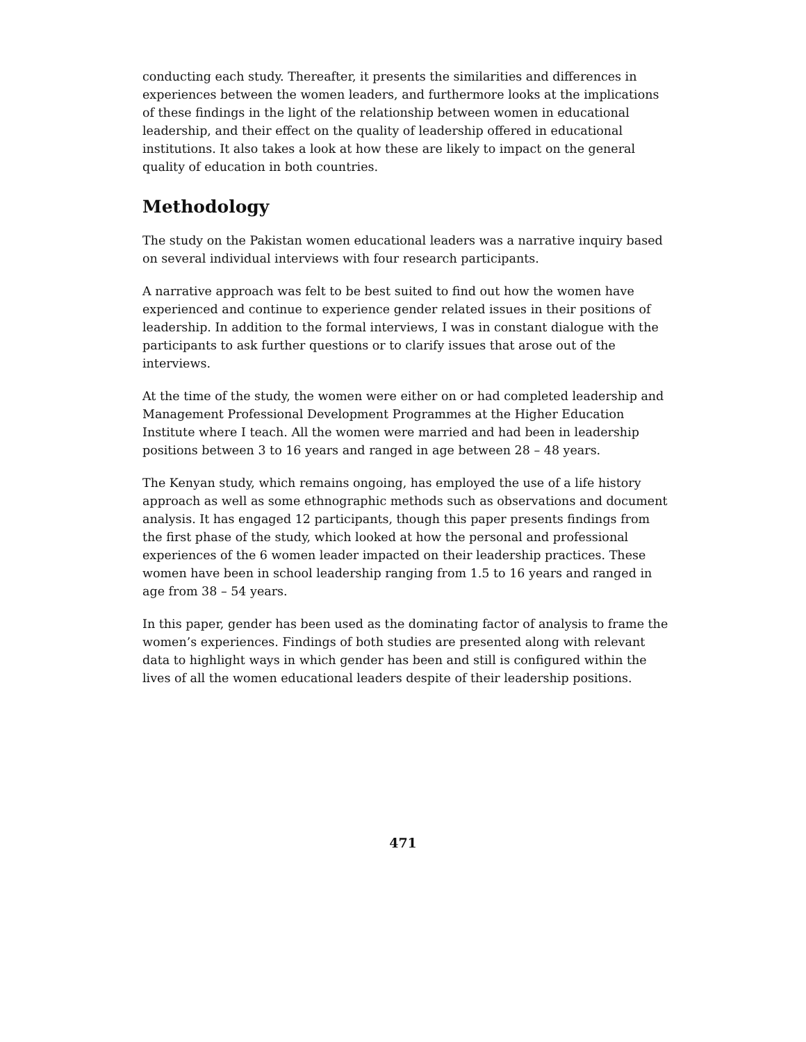conducting each study. Thereafter, it presents the similarities and differences in experiences between the women leaders, and furthermore looks at the implications of these findings in the light of the relationship between women in educational leadership, and their effect on the quality of leadership offered in educational institutions. It also takes a look at how these are likely to impact on the general quality of education in both countries.
Methodology
The study on the Pakistan women educational leaders was a narrative inquiry based on several individual interviews with four research participants.
A narrative approach was felt to be best suited to find out how the women have experienced and continue to experience gender related issues in their positions of leadership. In addition to the formal interviews, I was in constant dialogue with the participants to ask further questions or to clarify issues that arose out of the interviews.
At the time of the study, the women were either on or had completed leadership and Management Professional Development Programmes at the Higher Education Institute where I teach. All the women were married and had been in leadership positions between 3 to 16 years and ranged in age between 28 – 48 years.
The Kenyan study, which remains ongoing, has employed the use of a life history approach as well as some ethnographic methods such as observations and document analysis. It has engaged 12 participants, though this paper presents findings from the first phase of the study, which looked at how the personal and professional experiences of the 6 women leader impacted on their leadership practices. These women have been in school leadership ranging from 1.5 to 16 years and ranged in age from 38 – 54 years.
In this paper, gender has been used as the dominating factor of analysis to frame the women’s experiences. Findings of both studies are presented along with relevant data to highlight ways in which gender has been and still is configured within the lives of all the women educational leaders despite of their leadership positions.
471